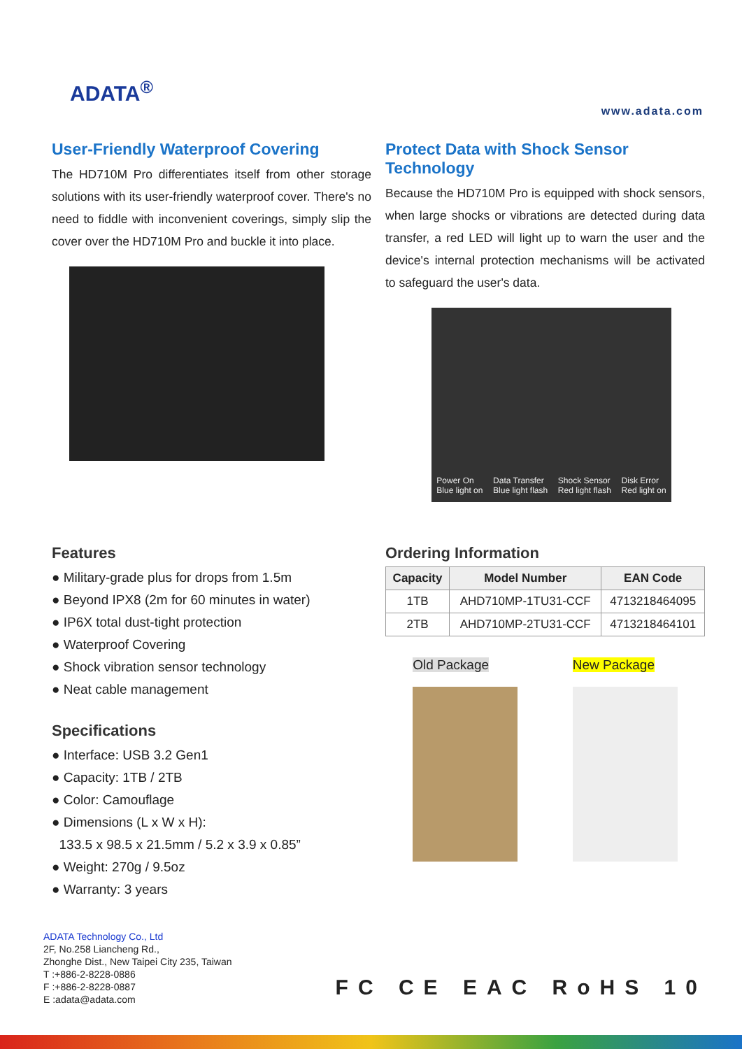ADATA<sup>®</sup>
www.adata.com
User-Friendly Waterproof Covering
The HD710M Pro differentiates itself from other storage solutions with its user-friendly waterproof cover. There's no need to fiddle with inconvenient coverings, simply slip the cover over the HD710M Pro and buckle it into place.
Protect Data with Shock Sensor Technology
Because the HD710M Pro is equipped with shock sensors, when large shocks or vibrations are detected during data transfer, a red LED will light up to warn the user and the device's internal protection mechanisms will be activated to safeguard the user's data.
Power On
Blue light on Data Transfer
Blue light flash Shock Sensor
Red light flash Disk Error
Red light on
Features
● Military-grade plus for drops from 1.5m
● Beyond IPX8 (2m for 60 minutes in water)
● IP6X total dust-tight protection
● Waterproof Covering
● Shock vibration sensor technology
● Neat cable management
Specifications
● Interface: USB 3.2 Gen1
● Capacity: 1TB / 2TB
● Color: Camouflage
● Dimensions (L x W x H):
133.5 x 98.5 x 21.5mm / 5.2 x 3.9 x 0.85”
● Weight: 270g / 9.5oz
● Warranty: 3 years
Ordering Information
| Capacity | Model Number | EAN Code |
| --- | --- | --- |
| 1TB | AHD710MP-1TU31-CCF | 4713218464095 |
| 2TB | AHD710MP-2TU31-CCF | 4713218464101 |
Old Package New Package
ADATA Technology Co., Ltd
2F, No.258 Liancheng Rd.,
Zhonghe Dist., New Taipei City 235, Taiwan
T :+886-2-8228-0886
F :+886-2-8228-0887
E :adata@adata.com
FC CE EAC RoHS 10